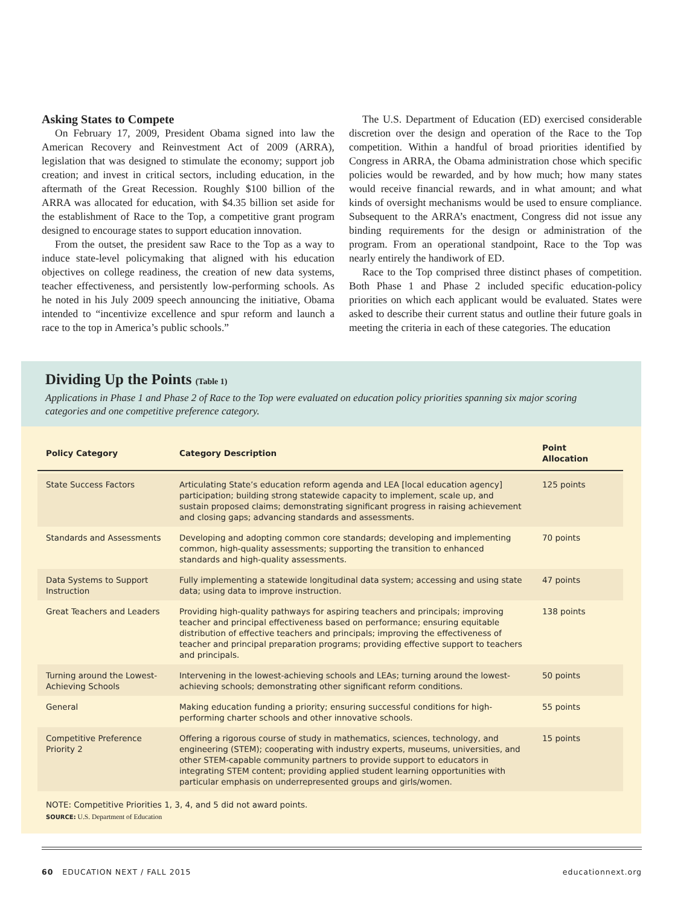Asking States to Compete
On February 17, 2009, President Obama signed into law the American Recovery and Reinvestment Act of 2009 (ARRA), legislation that was designed to stimulate the economy; support job creation; and invest in critical sectors, including education, in the aftermath of the Great Recession. Roughly $100 billion of the ARRA was allocated for education, with $4.35 billion set aside for the establishment of Race to the Top, a competitive grant program designed to encourage states to support education innovation.
From the outset, the president saw Race to the Top as a way to induce state-level policymaking that aligned with his education objectives on college readiness, the creation of new data systems, teacher effectiveness, and persistently low-performing schools. As he noted in his July 2009 speech announcing the initiative, Obama intended to “incentivize excellence and spur reform and launch a race to the top in America’s public schools.”
The U.S. Department of Education (ED) exercised considerable discretion over the design and operation of the Race to the Top competition. Within a handful of broad priorities identified by Congress in ARRA, the Obama administration chose which specific policies would be rewarded, and by how much; how many states would receive financial rewards, and in what amount; and what kinds of oversight mechanisms would be used to ensure compliance. Subsequent to the ARRA’s enactment, Congress did not issue any binding requirements for the design or administration of the program. From an operational standpoint, Race to the Top was nearly entirely the handiwork of ED.
Race to the Top comprised three distinct phases of competition. Both Phase 1 and Phase 2 included specific education-policy priorities on which each applicant would be evaluated. States were asked to describe their current status and outline their future goals in meeting the criteria in each of these categories. The education
Dividing Up the Points (Table 1)
Applications in Phase 1 and Phase 2 of Race to the Top were evaluated on education policy priorities spanning six major scoring categories and one competitive preference category.
| Policy Category | Category Description | Point Allocation |
| --- | --- | --- |
| State Success Factors | Articulating State’s education reform agenda and LEA [local education agency] participation; building strong statewide capacity to implement, scale up, and sustain proposed claims; demonstrating significant progress in raising achievement and closing gaps; advancing standards and assessments. | 125 points |
| Standards and Assessments | Developing and adopting common core standards; developing and implementing common, high-quality assessments; supporting the transition to enhanced standards and high-quality assessments. | 70 points |
| Data Systems to Support Instruction | Fully implementing a statewide longitudinal data system; accessing and using state data; using data to improve instruction. | 47 points |
| Great Teachers and Leaders | Providing high-quality pathways for aspiring teachers and principals; improving teacher and principal effectiveness based on performance; ensuring equitable distribution of effective teachers and principals; improving the effectiveness of teacher and principal preparation programs; providing effective support to teachers and principals. | 138 points |
| Turning around the Lowest-Achieving Schools | Intervening in the lowest-achieving schools and LEAs; turning around the lowest-achieving schools; demonstrating other significant reform conditions. | 50 points |
| General | Making education funding a priority; ensuring successful conditions for high-performing charter schools and other innovative schools. | 55 points |
| Competitive Preference Priority 2 | Offering a rigorous course of study in mathematics, sciences, technology, and engineering (STEM); cooperating with industry experts, museums, universities, and other STEM-capable community partners to provide support to educators in integrating STEM content; providing applied student learning opportunities with particular emphasis on underrepresented groups and girls/women. | 15 points |
NOTE: Competitive Priorities 1, 3, 4, and 5 did not award points.
SOURCE: U.S. Department of Education
60 EDUCATION NEXT / FALL 2015 educationnext.org